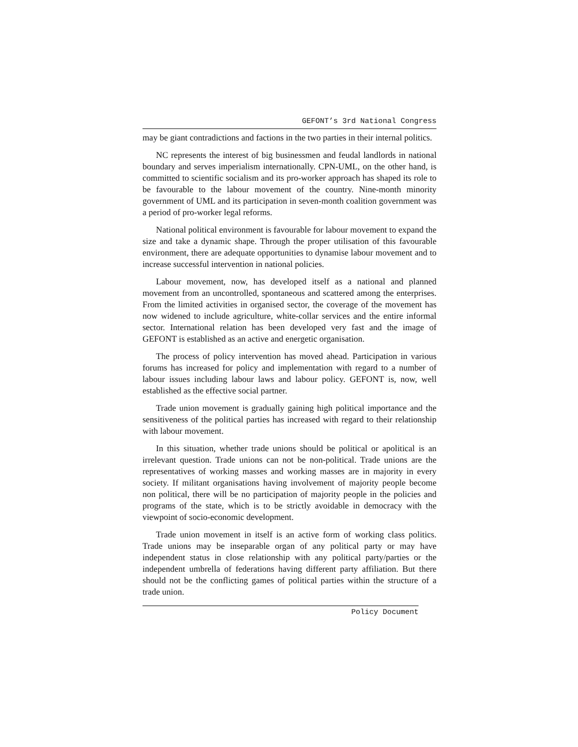GEFONT’s 3rd National Congress
may be giant contradictions and factions in the two parties in their internal politics.
NC represents the interest of big businessmen and feudal landlords in national boundary and serves imperialism internationally. CPN-UML, on the other hand, is committed to scientific socialism and its pro-worker approach has shaped its role to be favourable to the labour movement of the country. Nine-month minority government of UML and its participation in seven-month coalition government was a period of pro-worker legal reforms.
National political environment is favourable for labour movement to expand the size and take a dynamic shape. Through the proper utilisation of this favourable environment, there are adequate opportunities to dynamise labour movement and to increase successful intervention in national policies.
Labour movement, now, has developed itself as a national and planned movement from an uncontrolled, spontaneous and scattered among the enterprises. From the limited activities in organised sector, the coverage of the movement has now widened to include agriculture, white-collar services and the entire informal sector. International relation has been developed very fast and the image of GEFONT is established as an active and energetic organisation.
The process of policy intervention has moved ahead. Participation in various forums has increased for policy and implementation with regard to a number of labour issues including labour laws and labour policy. GEFONT is, now, well established as the effective social partner.
Trade union movement is gradually gaining high political importance and the sensitiveness of the political parties has increased with regard to their relationship with labour movement.
In this situation, whether trade unions should be political or apolitical is an irrelevant question. Trade unions can not be non-political. Trade unions are the representatives of working masses and working masses are in majority in every society. If militant organisations having involvement of majority people become non political, there will be no participation of majority people in the policies and programs of the state, which is to be strictly avoidable in democracy with the viewpoint of socio-economic development.
Trade union movement in itself is an active form of working class politics. Trade unions may be inseparable organ of any political party or may have independent status in close relationship with any political party/parties or the independent umbrella of federations having different party affiliation. But there should not be the conflicting games of political parties within the structure of a trade union.
Policy Document